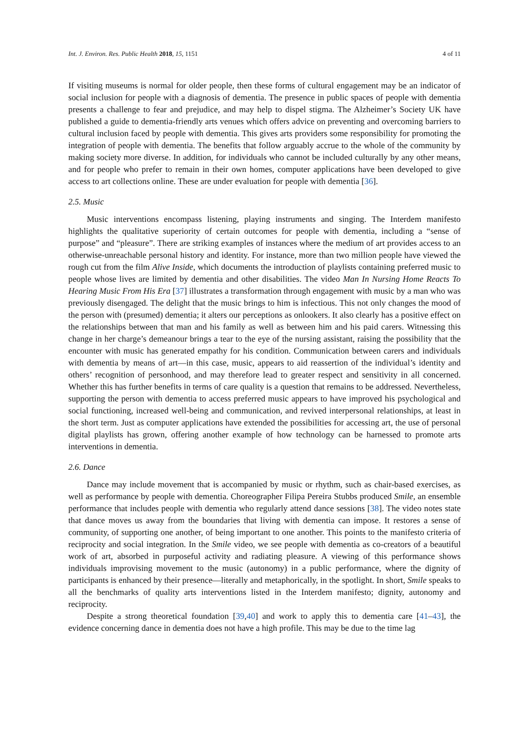Int. J. Environ. Res. Public Health 2018, 15, 1151 4 of 11
If visiting museums is normal for older people, then these forms of cultural engagement may be an indicator of social inclusion for people with a diagnosis of dementia. The presence in public spaces of people with dementia presents a challenge to fear and prejudice, and may help to dispel stigma. The Alzheimer’s Society UK have published a guide to dementia-friendly arts venues which offers advice on preventing and overcoming barriers to cultural inclusion faced by people with dementia. This gives arts providers some responsibility for promoting the integration of people with dementia. The benefits that follow arguably accrue to the whole of the community by making society more diverse. In addition, for individuals who cannot be included culturally by any other means, and for people who prefer to remain in their own homes, computer applications have been developed to give access to art collections online. These are under evaluation for people with dementia [36].
2.5. Music
Music interventions encompass listening, playing instruments and singing. The Interdem manifesto highlights the qualitative superiority of certain outcomes for people with dementia, including a “sense of purpose” and “pleasure”. There are striking examples of instances where the medium of art provides access to an otherwise-unreachable personal history and identity. For instance, more than two million people have viewed the rough cut from the film Alive Inside, which documents the introduction of playlists containing preferred music to people whose lives are limited by dementia and other disabilities. The video Man In Nursing Home Reacts To Hearing Music From His Era [37] illustrates a transformation through engagement with music by a man who was previously disengaged. The delight that the music brings to him is infectious. This not only changes the mood of the person with (presumed) dementia; it alters our perceptions as onlookers. It also clearly has a positive effect on the relationships between that man and his family as well as between him and his paid carers. Witnessing this change in her charge’s demeanour brings a tear to the eye of the nursing assistant, raising the possibility that the encounter with music has generated empathy for his condition. Communication between carers and individuals with dementia by means of art—in this case, music, appears to aid reassertion of the individual’s identity and others’ recognition of personhood, and may therefore lead to greater respect and sensitivity in all concerned. Whether this has further benefits in terms of care quality is a question that remains to be addressed. Nevertheless, supporting the person with dementia to access preferred music appears to have improved his psychological and social functioning, increased well-being and communication, and revived interpersonal relationships, at least in the short term. Just as computer applications have extended the possibilities for accessing art, the use of personal digital playlists has grown, offering another example of how technology can be harnessed to promote arts interventions in dementia.
2.6. Dance
Dance may include movement that is accompanied by music or rhythm, such as chair-based exercises, as well as performance by people with dementia. Choreographer Filipa Pereira Stubbs produced Smile, an ensemble performance that includes people with dementia who regularly attend dance sessions [38]. The video notes state that dance moves us away from the boundaries that living with dementia can impose. It restores a sense of community, of supporting one another, of being important to one another. This points to the manifesto criteria of reciprocity and social integration. In the Smile video, we see people with dementia as co-creators of a beautiful work of art, absorbed in purposeful activity and radiating pleasure. A viewing of this performance shows individuals improvising movement to the music (autonomy) in a public performance, where the dignity of participants is enhanced by their presence—literally and metaphorically, in the spotlight. In short, Smile speaks to all the benchmarks of quality arts interventions listed in the Interdem manifesto; dignity, autonomy and reciprocity.
Despite a strong theoretical foundation [39,40] and work to apply this to dementia care [41–43], the evidence concerning dance in dementia does not have a high profile. This may be due to the time lag